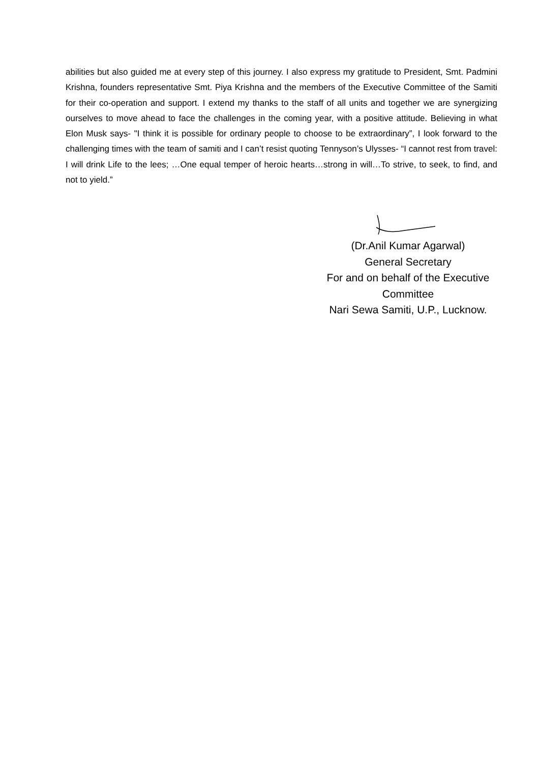abilities but also guided me at every step of this journey. I also express my gratitude to President, Smt. Padmini Krishna, founders representative Smt. Piya Krishna and the members of the Executive Committee of the Samiti for their co-operation and support. I extend my thanks to the staff of all units and together we are synergizing ourselves to move ahead to face the challenges in the coming year, with a positive attitude. Believing in what Elon Musk says- "I think it is possible for ordinary people to choose to be extraordinary”, I look forward to the challenging times with the team of samiti and I can’t resist quoting Tennyson’s Ulysses- “I cannot rest from travel: I will drink Life to the lees; …One equal temper of heroic hearts…strong in will…To strive, to seek, to find, and not to yield.”
(Dr.Anil Kumar Agarwal)
General Secretary
For and on behalf of the Executive
Committee
Nari Sewa Samiti, U.P., Lucknow.